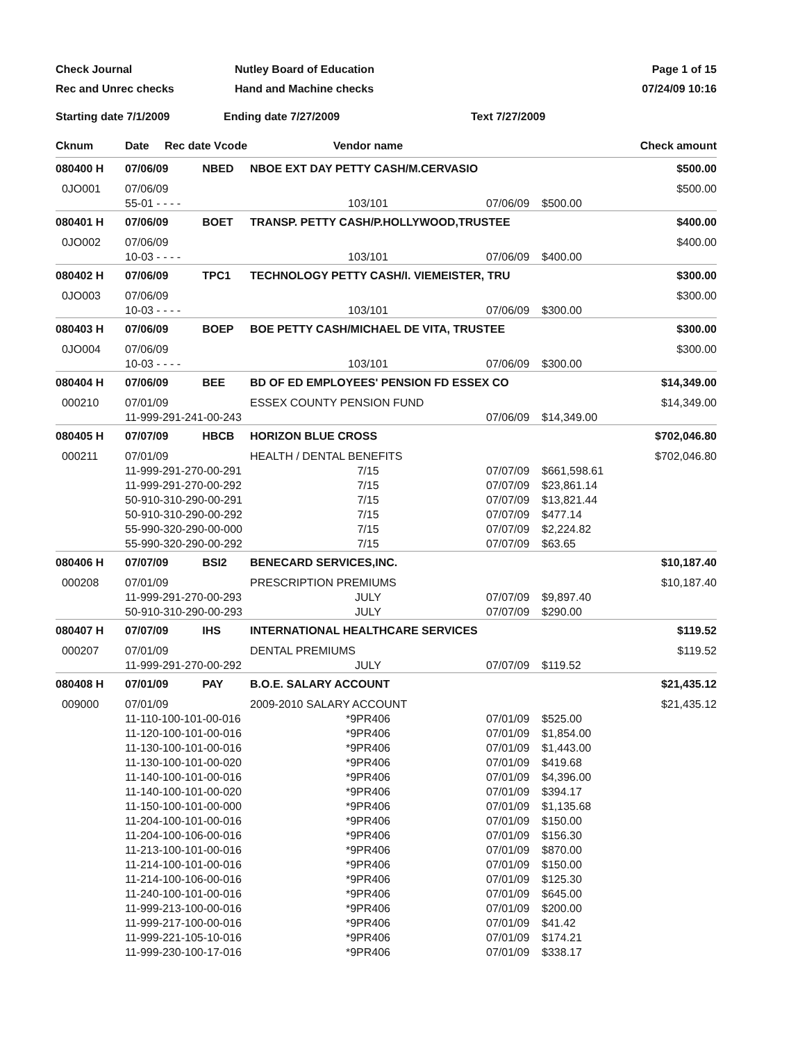Check Journal
Rec and Unrec checks
Nutley Board of Education
Hand and Machine checks
Page 1 of 15
07/24/09 10:16
Starting date 7/1/2009
Ending date 7/27/2009
Text 7/27/2009
| Cknum | Date Rec date Vcode | Vendor name | | Check amount |
| --- | --- | --- | --- | --- |
| 080400 H | 07/06/09 NBED | NBOE EXT DAY PETTY CASH/M.CERVASIO | | $500.00 |
| 0JO001 | 07/06/09 | | | $500.00 |
| | 55-01 - - - - | 103/101 | 07/06/09 $500.00 | |
| 080401 H | 07/06/09 BOET | TRANSP. PETTY CASH/P.HOLLYWOOD,TRUSTEE | | $400.00 |
| 0JO002 | 07/06/09 | | | $400.00 |
| | 10-03 - - - - | 103/101 | 07/06/09 $400.00 | |
| 080402 H | 07/06/09 TPC1 | TECHNOLOGY PETTY CASH/I. VIEMEISTER, TRU | | $300.00 |
| 0JO003 | 07/06/09 | | | $300.00 |
| | 10-03 - - - - | 103/101 | 07/06/09 $300.00 | |
| 080403 H | 07/06/09 BOEP | BOE PETTY CASH/MICHAEL DE VITA, TRUSTEE | | $300.00 |
| 0JO004 | 07/06/09 | | | $300.00 |
| | 10-03 - - - - | 103/101 | 07/06/09 $300.00 | |
| 080404 H | 07/06/09 BEE | BD OF ED EMPLOYEES' PENSION FD ESSEX CO | | $14,349.00 |
| 000210 | 07/01/09 | ESSEX COUNTY PENSION FUND | | $14,349.00 |
| | 11-999-291-241-00-243 | | 07/06/09 $14,349.00 | |
| 080405 H | 07/07/09 HBCB | HORIZON BLUE CROSS | | $702,046.80 |
| 000211 | 07/01/09 | HEALTH / DENTAL BENEFITS | | $702,046.80 |
| | 11-999-291-270-00-291 | 7/15 | 07/07/09 $661,598.61 | |
| | 11-999-291-270-00-292 | 7/15 | 07/07/09 $23,861.14 | |
| | 50-910-310-290-00-291 | 7/15 | 07/07/09 $13,821.44 | |
| | 50-910-310-290-00-292 | 7/15 | 07/07/09 $477.14 | |
| | 55-990-320-290-00-000 | 7/15 | 07/07/09 $2,224.82 | |
| | 55-990-320-290-00-292 | 7/15 | 07/07/09 $63.65 | |
| 080406 H | 07/07/09 BSI2 | BENECARD SERVICES,INC. | | $10,187.40 |
| 000208 | 07/01/09 | PRESCRIPTION PREMIUMS | | $10,187.40 |
| | 11-999-291-270-00-293 | JULY | 07/07/09 $9,897.40 | |
| | 50-910-310-290-00-293 | JULY | 07/07/09 $290.00 | |
| 080407 H | 07/07/09 IHS | INTERNATIONAL HEALTHCARE SERVICES | | $119.52 |
| 000207 | 07/01/09 | DENTAL PREMIUMS | | $119.52 |
| | 11-999-291-270-00-292 | JULY | 07/07/09 $119.52 | |
| 080408 H | 07/01/09 PAY | B.O.E. SALARY ACCOUNT | | $21,435.12 |
| 009000 | 07/01/09 | 2009-2010 SALARY ACCOUNT | | $21,435.12 |
| | 11-110-100-101-00-016 | *9PR406 | 07/01/09 $525.00 | |
| | 11-120-100-101-00-016 | *9PR406 | 07/01/09 $1,854.00 | |
| | 11-130-100-101-00-016 | *9PR406 | 07/01/09 $1,443.00 | |
| | 11-130-100-101-00-020 | *9PR406 | 07/01/09 $419.68 | |
| | 11-140-100-101-00-016 | *9PR406 | 07/01/09 $4,396.00 | |
| | 11-140-100-101-00-020 | *9PR406 | 07/01/09 $394.17 | |
| | 11-150-100-101-00-000 | *9PR406 | 07/01/09 $1,135.68 | |
| | 11-204-100-101-00-016 | *9PR406 | 07/01/09 $150.00 | |
| | 11-204-100-106-00-016 | *9PR406 | 07/01/09 $156.30 | |
| | 11-213-100-101-00-016 | *9PR406 | 07/01/09 $870.00 | |
| | 11-214-100-101-00-016 | *9PR406 | 07/01/09 $150.00 | |
| | 11-214-100-106-00-016 | *9PR406 | 07/01/09 $125.30 | |
| | 11-240-100-101-00-016 | *9PR406 | 07/01/09 $645.00 | |
| | 11-999-213-100-00-016 | *9PR406 | 07/01/09 $200.00 | |
| | 11-999-217-100-00-016 | *9PR406 | 07/01/09 $41.42 | |
| | 11-999-221-105-10-016 | *9PR406 | 07/01/09 $174.21 | |
| | 11-999-230-100-17-016 | *9PR406 | 07/01/09 $338.17 | |